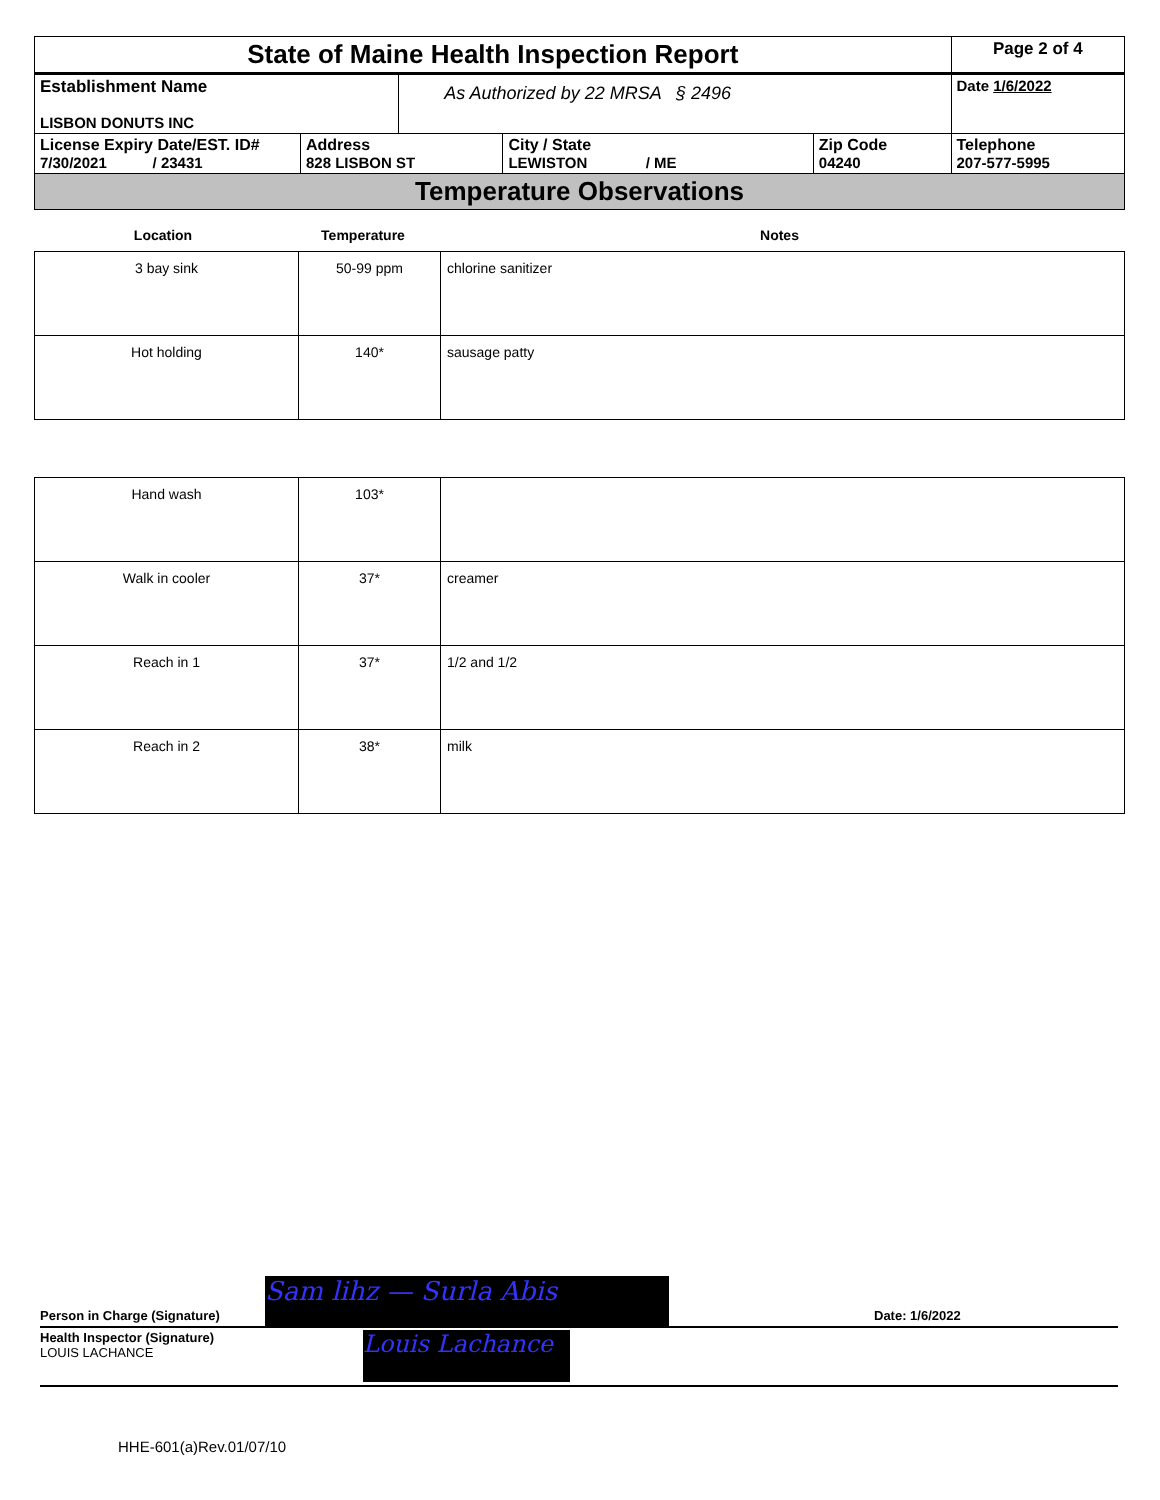| State of Maine Health Inspection Report | | | | | Page 2 of 4 |
| Establishment Name LISBON DONUTS INC | | As Authorized by 22 MRSA § 2496 | | | Date 1/6/2022 |
| License Expiry Date/EST. ID# 7/30/2021 / 23431 | Address 828 LISBON ST | | City / State LEWISTON / ME | Zip Code 04240 | Telephone 207-577-5995 |
| Temperature Observations | | | | | |
| Location | Temperature | Notes |
| --- | --- | --- |
| 3 bay sink | 50-99 ppm | chlorine sanitizer |
| Hot holding | 140* | sausage patty |
| Hand wash | 103* | |
| Walk in cooler | 37* | creamer |
| Reach in 1 | 37* | 1/2 and 1/2 |
| Reach in 2 | 38* | milk |
Person in Charge (Signature) Sam lihz — Surla Abis Date: 1/6/2022
Health Inspector (Signature)
LOUIS LACHANCE
Louis Lachance
HHE-601(a)Rev.01/07/10